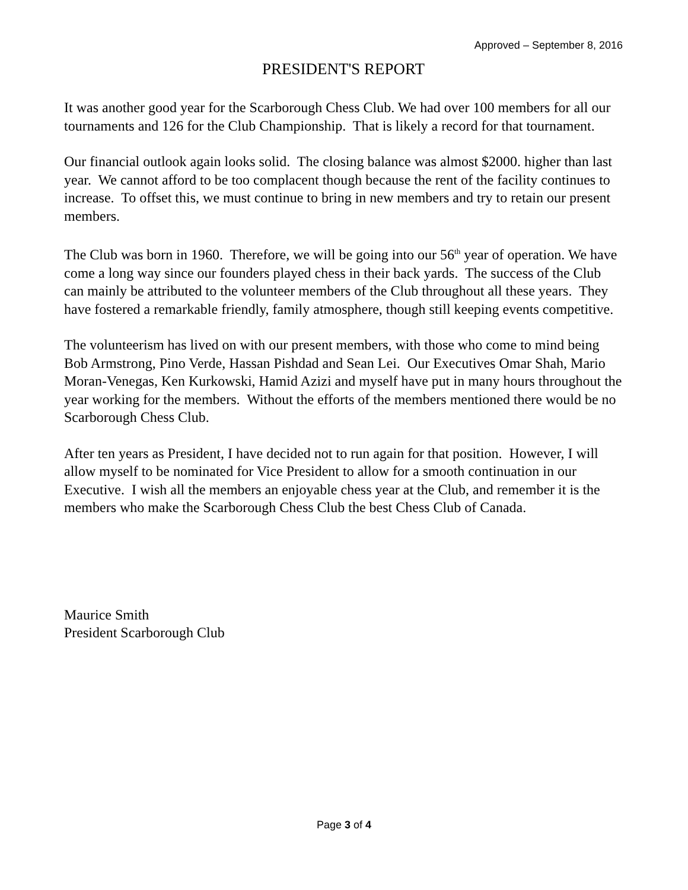Approved – September 8, 2016
PRESIDENT'S REPORT
It was another good year for the Scarborough Chess Club. We had over 100 members for all our tournaments and 126 for the Club Championship. That is likely a record for that tournament.
Our financial outlook again looks solid. The closing balance was almost $2000. higher than last year. We cannot afford to be too complacent though because the rent of the facility continues to increase. To offset this, we must continue to bring in new members and try to retain our present members.
The Club was born in 1960. Therefore, we will be going into our 56<sup>th</sup> year of operation. We have come a long way since our founders played chess in their back yards. The success of the Club can mainly be attributed to the volunteer members of the Club throughout all these years. They have fostered a remarkable friendly, family atmosphere, though still keeping events competitive.
The volunteerism has lived on with our present members, with those who come to mind being Bob Armstrong, Pino Verde, Hassan Pishdad and Sean Lei. Our Executives Omar Shah, Mario Moran-Venegas, Ken Kurkowski, Hamid Azizi and myself have put in many hours throughout the year working for the members. Without the efforts of the members mentioned there would be no Scarborough Chess Club.
After ten years as President, I have decided not to run again for that position. However, I will allow myself to be nominated for Vice President to allow for a smooth continuation in our Executive. I wish all the members an enjoyable chess year at the Club, and remember it is the members who make the Scarborough Chess Club the best Chess Club of Canada.
Maurice Smith
President Scarborough Club
Page 3 of 4